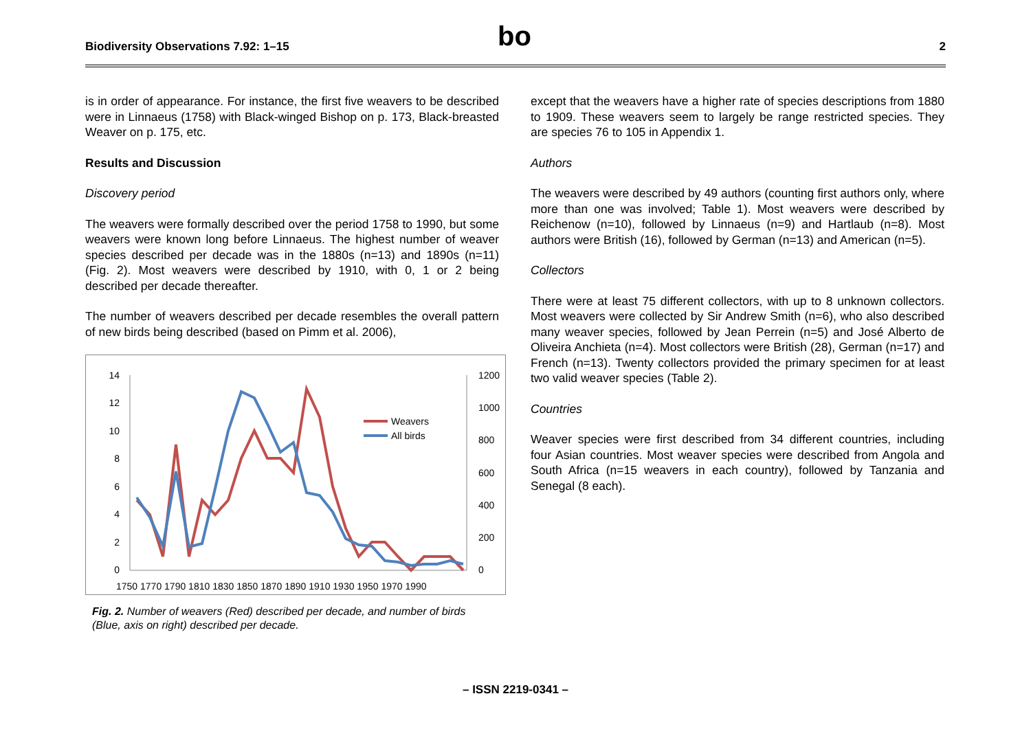Biodiversity Observations 7.92: 1–15
bo
2
is in order of appearance. For instance, the first five weavers to be described were in Linnaeus (1758) with Black-winged Bishop on p. 173, Black-breasted Weaver on p. 175, etc.
Results and Discussion
Discovery period
The weavers were formally described over the period 1758 to 1990, but some weavers were known long before Linnaeus. The highest number of weaver species described per decade was in the 1880s (n=13) and 1890s (n=11) (Fig. 2). Most weavers were described by 1910, with 0, 1 or 2 being described per decade thereafter.
The number of weavers described per decade resembles the overall pattern of new birds being described (based on Pimm et al. 2006),
14
12
10
8
6
4
2
0
1200
1000
800
600
400
200
0
1750 1770 1790 1810 1830 1850 1870 1890 1910 1930 1950 1970 1990
Weavers
All birds
Fig. 2. Number of weavers (Red) described per decade, and number of birds (Blue, axis on right) described per decade.
except that the weavers have a higher rate of species descriptions from 1880 to 1909. These weavers seem to largely be range restricted species. They are species 76 to 105 in Appendix 1.
Authors
The weavers were described by 49 authors (counting first authors only, where more than one was involved; Table 1). Most weavers were described by Reichenow (n=10), followed by Linnaeus (n=9) and Hartlaub (n=8). Most authors were British (16), followed by German (n=13) and American (n=5).
Collectors
There were at least 75 different collectors, with up to 8 unknown collectors. Most weavers were collected by Sir Andrew Smith (n=6), who also described many weaver species, followed by Jean Perrein (n=5) and José Alberto de Oliveira Anchieta (n=4). Most collectors were British (28), German (n=17) and French (n=13). Twenty collectors provided the primary specimen for at least two valid weaver species (Table 2).
Countries
Weaver species were first described from 34 different countries, including four Asian countries. Most weaver species were described from Angola and South Africa (n=15 weavers in each country), followed by Tanzania and Senegal (8 each).
– ISSN 2219-0341 –